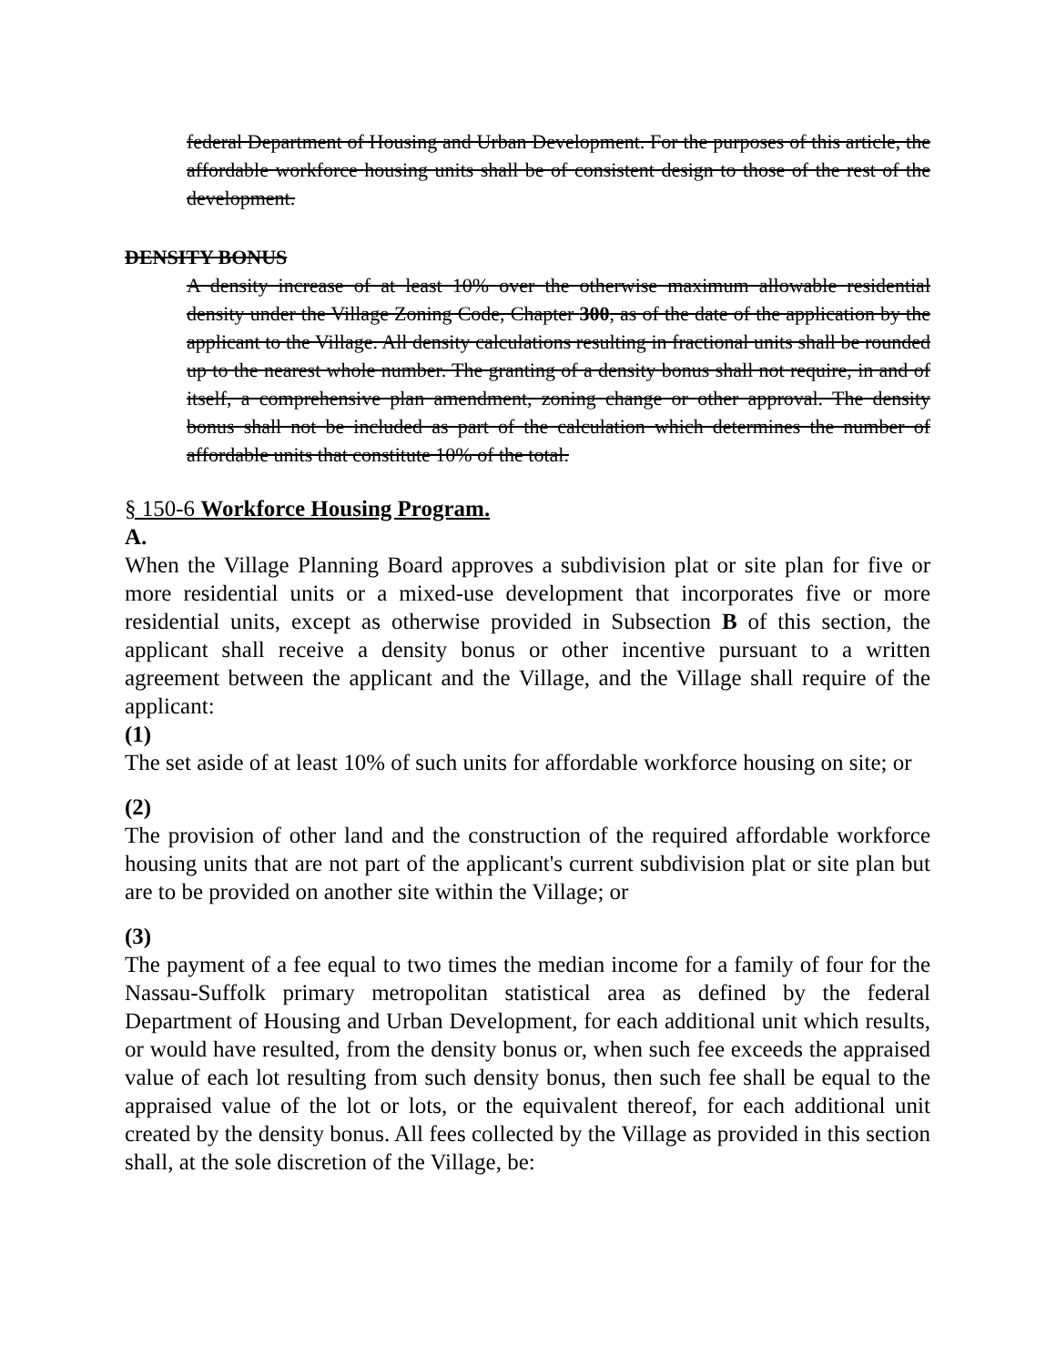federal Department of Housing and Urban Development. For the purposes of this article, the affordable workforce housing units shall be of consistent design to those of the rest of the development.
DENSITY BONUS
A density increase of at least 10% over the otherwise maximum allowable residential density under the Village Zoning Code, Chapter 300, as of the date of the application by the applicant to the Village. All density calculations resulting in fractional units shall be rounded up to the nearest whole number. The granting of a density bonus shall not require, in and of itself, a comprehensive plan amendment, zoning change or other approval. The density bonus shall not be included as part of the calculation which determines the number of affordable units that constitute 10% of the total.
§ 150-6 Workforce Housing Program.
A.
When the Village Planning Board approves a subdivision plat or site plan for five or more residential units or a mixed-use development that incorporates five or more residential units, except as otherwise provided in Subsection B of this section, the applicant shall receive a density bonus or other incentive pursuant to a written agreement between the applicant and the Village, and the Village shall require of the applicant:
(1)
The set aside of at least 10% of such units for affordable workforce housing on site; or
(2)
The provision of other land and the construction of the required affordable workforce housing units that are not part of the applicant's current subdivision plat or site plan but are to be provided on another site within the Village; or
(3)
The payment of a fee equal to two times the median income for a family of four for the Nassau-Suffolk primary metropolitan statistical area as defined by the federal Department of Housing and Urban Development, for each additional unit which results, or would have resulted, from the density bonus or, when such fee exceeds the appraised value of each lot resulting from such density bonus, then such fee shall be equal to the appraised value of the lot or lots, or the equivalent thereof, for each additional unit created by the density bonus. All fees collected by the Village as provided in this section shall, at the sole discretion of the Village, be: